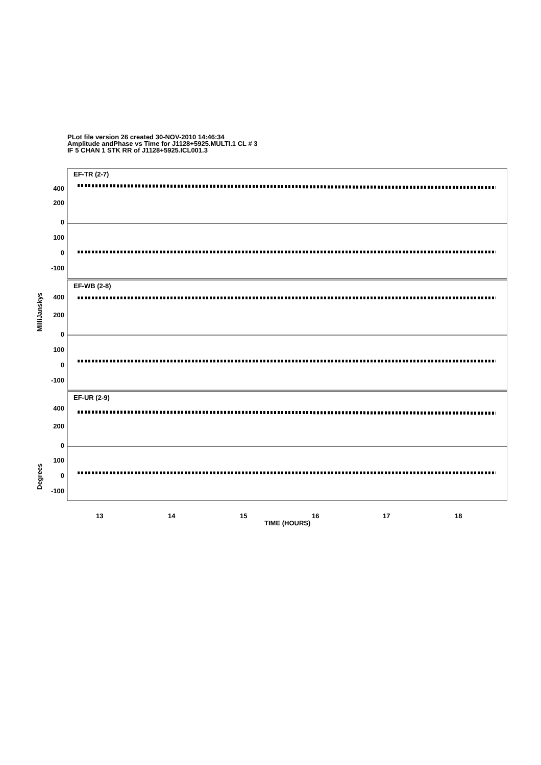PLot file version 26 created 30-NOV-2010 14:46:34
Amplitude andPhase vs Time for J1128+5925.MULTI.1 CL # 3
IF 5 CHAN 1 STK RR of J1128+5925.ICL001.3
EF-TR (2-7)
EF-WB (2-8)
EF-UR (2-9)
400
200
0
100
0
-100
400
200
0
100
0
-100
400
200
0
100
0
-100
MilliJanskys
Degrees
13 14 15 16 17 18
TIME (HOURS)